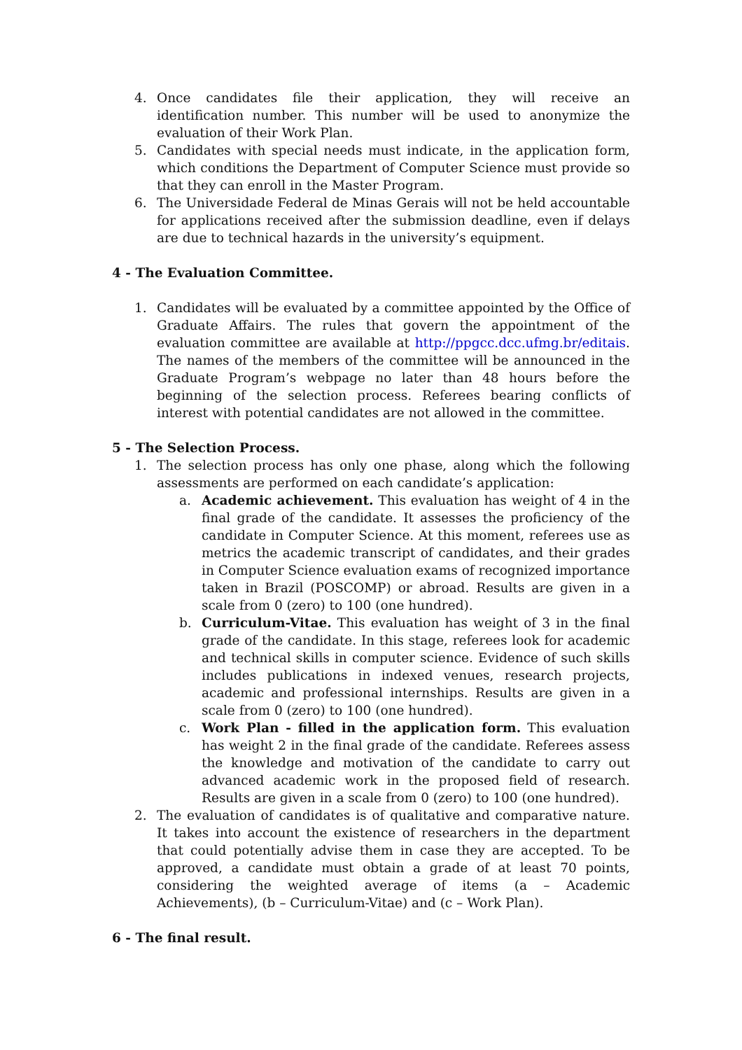4. Once candidates file their application, they will receive an identification number. This number will be used to anonymize the evaluation of their Work Plan.
5. Candidates with special needs must indicate, in the application form, which conditions the Department of Computer Science must provide so that they can enroll in the Master Program.
6. The Universidade Federal de Minas Gerais will not be held accountable for applications received after the submission deadline, even if delays are due to technical hazards in the university’s equipment.
4 - The Evaluation Committee.
1. Candidates will be evaluated by a committee appointed by the Office of Graduate Affairs. The rules that govern the appointment of the evaluation committee are available at http://ppgcc.dcc.ufmg.br/editais. The names of the members of the committee will be announced in the Graduate Program’s webpage no later than 48 hours before the beginning of the selection process. Referees bearing conflicts of interest with potential candidates are not allowed in the committee.
5 - The Selection Process.
1. The selection process has only one phase, along which the following assessments are performed on each candidate’s application:
a. Academic achievement. This evaluation has weight of 4 in the final grade of the candidate. It assesses the proficiency of the candidate in Computer Science. At this moment, referees use as metrics the academic transcript of candidates, and their grades in Computer Science evaluation exams of recognized importance taken in Brazil (POSCOMP) or abroad. Results are given in a scale from 0 (zero) to 100 (one hundred).
b. Curriculum-Vitae. This evaluation has weight of 3 in the final grade of the candidate. In this stage, referees look for academic and technical skills in computer science. Evidence of such skills includes publications in indexed venues, research projects, academic and professional internships. Results are given in a scale from 0 (zero) to 100 (one hundred).
c. Work Plan - filled in the application form. This evaluation has weight 2 in the final grade of the candidate. Referees assess the knowledge and motivation of the candidate to carry out advanced academic work in the proposed field of research. Results are given in a scale from 0 (zero) to 100 (one hundred).
2. The evaluation of candidates is of qualitative and comparative nature. It takes into account the existence of researchers in the department that could potentially advise them in case they are accepted. To be approved, a candidate must obtain a grade of at least 70 points, considering the weighted average of items (a – Academic Achievements), (b – Curriculum-Vitae) and (c – Work Plan).
6 - The final result.